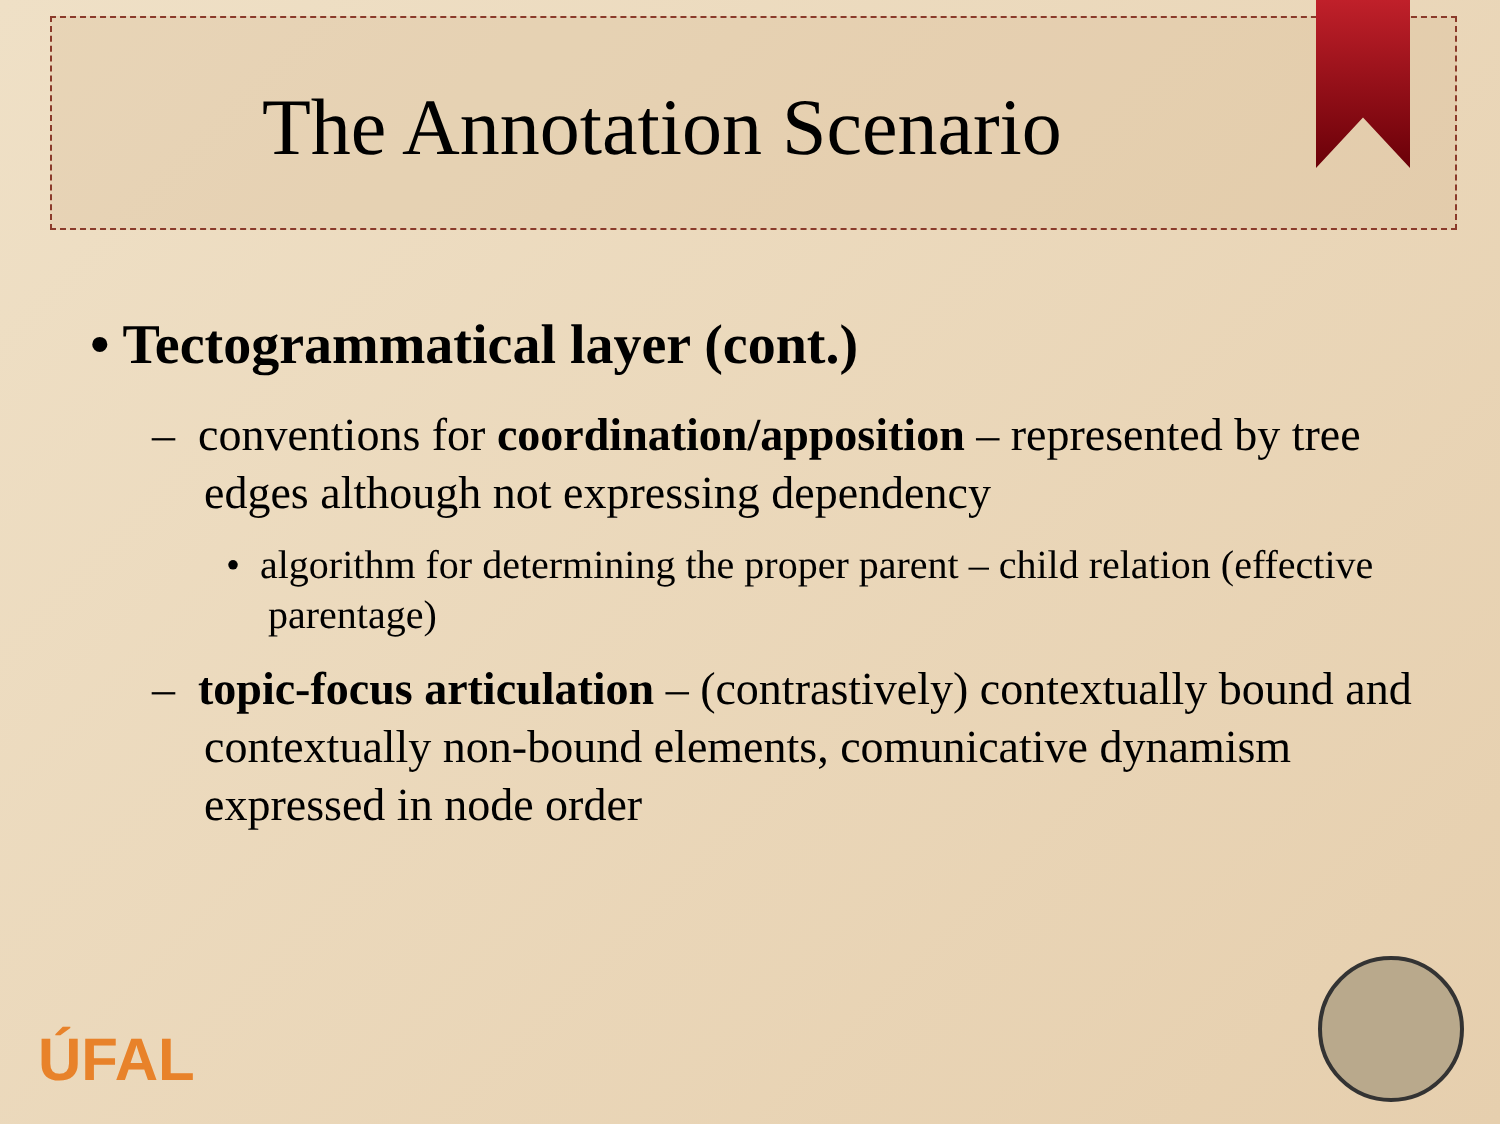The Annotation Scenario
• Tectogrammatical layer (cont.)
– conventions for coordination/apposition – represented by tree edges although not expressing dependency
• algorithm for determining the proper parent – child relation (effective parentage)
– topic-focus articulation – (contrastively) contextually bound and contextually non-bound elements, comunicative dynamism expressed in node order
ÚFAL